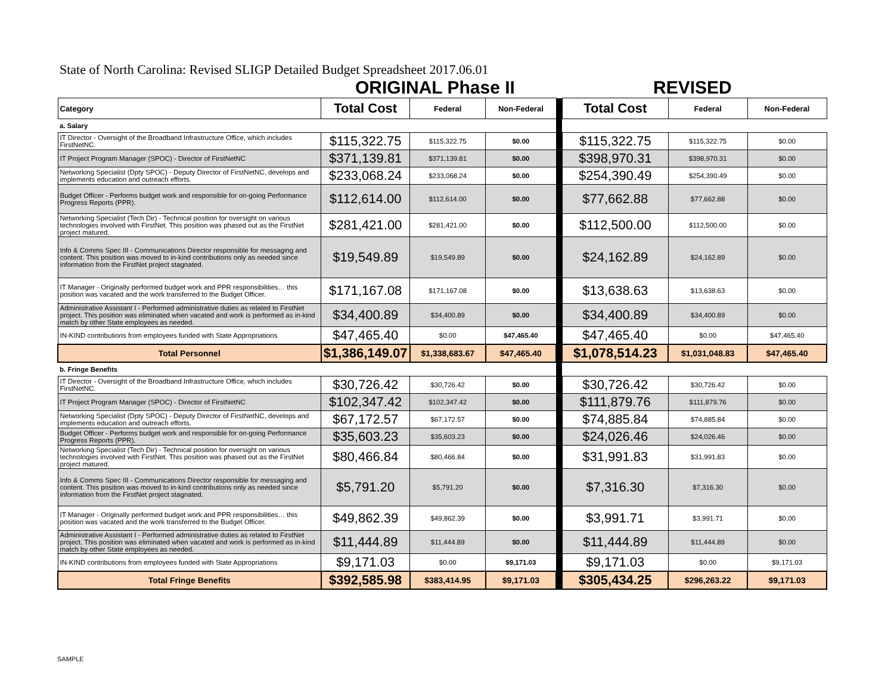State of North Carolina: Revised SLIGP Detailed Budget Spreadsheet 2017.06.01
ORIGINAL Phase II REVISED
| Category | Total Cost | Federal | Non-Federal | | Total Cost | Federal | Non-Federal |
| a. Salary | | | | | | | |
| IT Director - Oversight of the Broadband Infrastructure Office, which includes FirstNetNC. | $115,322.75 | $115,322.75 | $0.00 | | $115,322.75 | $115,322.75 | $0.00 |
| IT Project Program Manager (SPOC) - Director of FirstNetNC | $371,139.81 | $371,139.81 | $0.00 | | $398,970.31 | $398,970.31 | $0.00 |
| Networking Specialist (Dpty SPOC) - Deputy Director of FirstNetNC, develops and implements education and outreach efforts. | $233,068.24 | $233,068.24 | $0.00 | | $254,390.49 | $254,390.49 | $0.00 |
| Budget Officer - Performs budget work and responsible for on-going Performance Progress Reports (PPR). | $112,614.00 | $112,614.00 | $0.00 | | $77,662.88 | $77,662.88 | $0.00 |
| Networking Specialist (Tech Dir) - Technical position for oversight on various technologies involved with FirstNet. This position was phased out as the FirstNet project matured. | $281,421.00 | $281,421.00 | $0.00 | | $112,500.00 | $112,500.00 | $0.00 |
| Info & Comms Spec III - Communications Director responsible for messaging and content. This position was moved to in-kind contributions only as needed since information from the FirstNet project stagnated. | $19,549.89 | $19,549.89 | $0.00 | | $24,162.89 | $24,162.89 | $0.00 |
| IT Manager - Originally performed budget work and PPR responsibilities… this position was vacated and the work transferred to the Budget Officer. | $171,167.08 | $171,167.08 | $0.00 | | $13,638.63 | $13,638.63 | $0.00 |
| Administrative Assistant I - Performed administrative duties as related to FirstNet project. This position was eliminated when vacated and work is performed as in-kind match by other State employees as needed. | $34,400.89 | $34,400.89 | $0.00 | | $34,400.89 | $34,400.89 | $0.00 |
| IN-KIND contributions from employees funded with State Appropriations | $47,465.40 | $0.00 | $47,465.40 | | $47,465.40 | $0.00 | $47,465.40 |
| Total Personnel | $1,386,149.07 | $1,338,683.67 | $47,465.40 | | $1,078,514.23 | $1,031,048.83 | $47,465.40 |
| b. Fringe Benefits | | | | | | | |
| IT Director - Oversight of the Broadband Infrastructure Office, which includes FirstNetNC. | $30,726.42 | $30,726.42 | $0.00 | | $30,726.42 | $30,726.42 | $0.00 |
| IT Project Program Manager (SPOC) - Director of FirstNetNC | $102,347.42 | $102,347.42 | $0.00 | | $111,879.76 | $111,879.76 | $0.00 |
| Networking Specialist (Dpty SPOC) - Deputy Director of FirstNetNC, develops and implements education and outreach efforts. | $67,172.57 | $67,172.57 | $0.00 | | $74,885.84 | $74,885.84 | $0.00 |
| Budget Officer - Performs budget work and responsible for on-going Performance Progress Reports (PPR). | $35,603.23 | $35,603.23 | $0.00 | | $24,026.46 | $24,026.46 | $0.00 |
| Networking Specialist (Tech Dir) - Technical position for oversight on various technologies involved with FirstNet. This position was phased out as the FirstNet project matured. | $80,466.84 | $80,466.84 | $0.00 | | $31,991.83 | $31,991.83 | $0.00 |
| Info & Comms Spec III - Communications Director responsible for messaging and content. This position was moved to in-kind contributions only as needed since information from the FirstNet project stagnated. | $5,791.20 | $5,791.20 | $0.00 | | $7,316.30 | $7,316.30 | $0.00 |
| IT Manager - Originally performed budget work and PPR responsibilities… this position was vacated and the work transferred to the Budget Officer. | $49,862.39 | $49,862.39 | $0.00 | | $3,991.71 | $3,991.71 | $0.00 |
| Administrative Assistant I - Performed administrative duties as related to FirstNet project. This position was eliminated when vacated and work is performed as in-kind match by other State employees as needed. | $11,444.89 | $11,444.89 | $0.00 | | $11,444.89 | $11,444.89 | $0.00 |
| IN-KIND contributions from employees funded with State Appropriations | $9,171.03 | $0.00 | $9,171.03 | | $9,171.03 | $0.00 | $9,171.03 |
| Total Fringe Benefits | $392,585.98 | $383,414.95 | $9,171.03 | | $305,434.25 | $296,263.22 | $9,171.03 |
SAMPLE